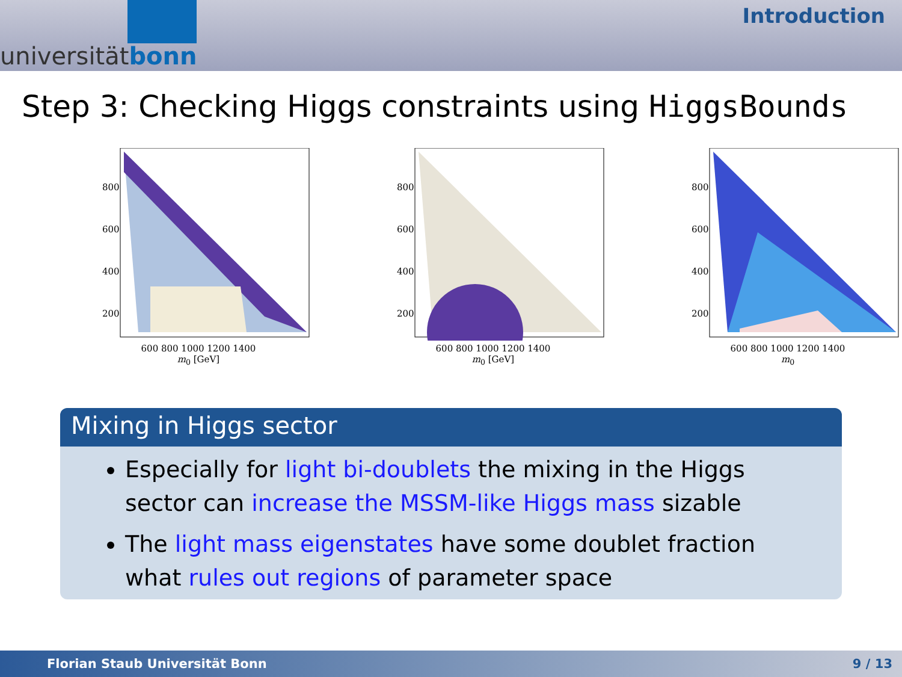universitätbonn
Introduction
Step 3: Checking Higgs constraints using HiggsBounds
800
600
400
200
600 800 1000 1200 1400
m<sub>0</sub> [GeV]
800
600
400
200
600 800 1000 1200 1400
m<sub>0</sub> [GeV]
800
600
400
200
600 800 1000 1200 1400
m<sub>0</sub>
Mixing in Higgs sector
Especially for light bi-doublets the mixing in the Higgs sector can increase the MSSM-like Higgs mass sizable
The light mass eigenstates have some doublet fraction what rules out regions of parameter space
Florian Staub Universität Bonn 9 / 13